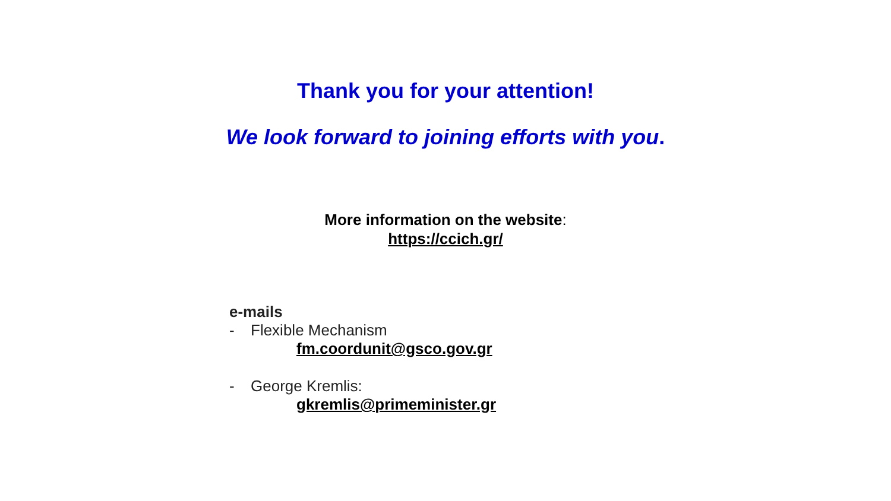Thank you for your attention!
We look forward to joining efforts with you.
More information on the website:
https://ccich.gr/
e-mails
- Flexible Mechanism
fm.coordunit@gsco.gov.gr
- George Kremlis:
gkremlis@primeminister.gr